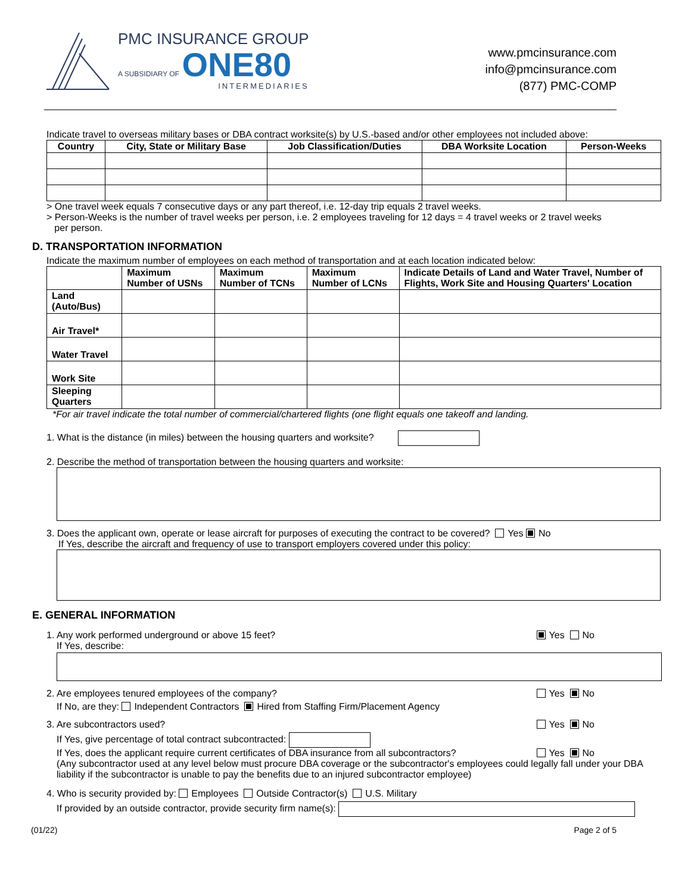PMC INSURANCE GROUP
A SUBSIDIARY OF ONE80
INTERMEDIARIES
www.pmcinsurance.com
info@pmcinsurance.com
(877) PMC-COMP
Indicate travel to overseas military bases or DBA contract worksite(s) by U.S.-based and/or other employees not included above:
| Country | City, State or Military Base | Job Classification/Duties | DBA Worksite Location | Person-Weeks |
| --- | --- | --- | --- | --- |
> One travel week equals 7 consecutive days or any part thereof, i.e. 12-day trip equals 2 travel weeks.
> Person-Weeks is the number of travel weeks per person, i.e. 2 employees traveling for 12 days = 4 travel weeks or 2 travel weeks
per person.
D. TRANSPORTATION INFORMATION
Indicate the maximum number of employees on each method of transportation and at each location indicated below:
| | Maximum Number of USNs | Maximum Number of TCNs | Maximum Number of LCNs | Indicate Details of Land and Water Travel, Number of Flights, Work Site and Housing Quarters' Location |
| --- | --- | --- | --- | --- |
| Land (Auto/Bus) | | | | |
| Air Travel* | | | | |
| Water Travel | | | | |
| Work Site | | | | |
| Sleeping Quarters | | | | |
*For air travel indicate the total number of commercial/chartered flights (one flight equals one takeoff and landing.
1. What is the distance (in miles) between the housing quarters and worksite?
2. Describe the method of transportation between the housing quarters and worksite:
3. Does the applicant own, operate or lease aircraft for purposes of executing the contract to be covered? Yes No
If Yes, describe the aircraft and frequency of use to transport employers covered under this policy:
E. GENERAL INFORMATION
1. Any work performed underground or above 15 feet? Yes No
If Yes, describe:
2. Are employees tenured employees of the company? Yes No
If No, are they: Independent Contractors Hired from Staffing Firm/Placement Agency
3. Are subcontractors used? Yes No
If Yes, give percentage of total contract subcontracted:
If Yes, does the applicant require current certificates of DBA insurance from all subcontractors? Yes No
(Any subcontractor used at any level below must procure DBA coverage or the subcontractor's employees could legally fall under your DBA liability if the subcontractor is unable to pay the benefits due to an injured subcontractor employee)
4. Who is security provided by: Employees Outside Contractor(s) U.S. Military
If provided by an outside contractor, provide security firm name(s):
(01/22) Page 2 of 5